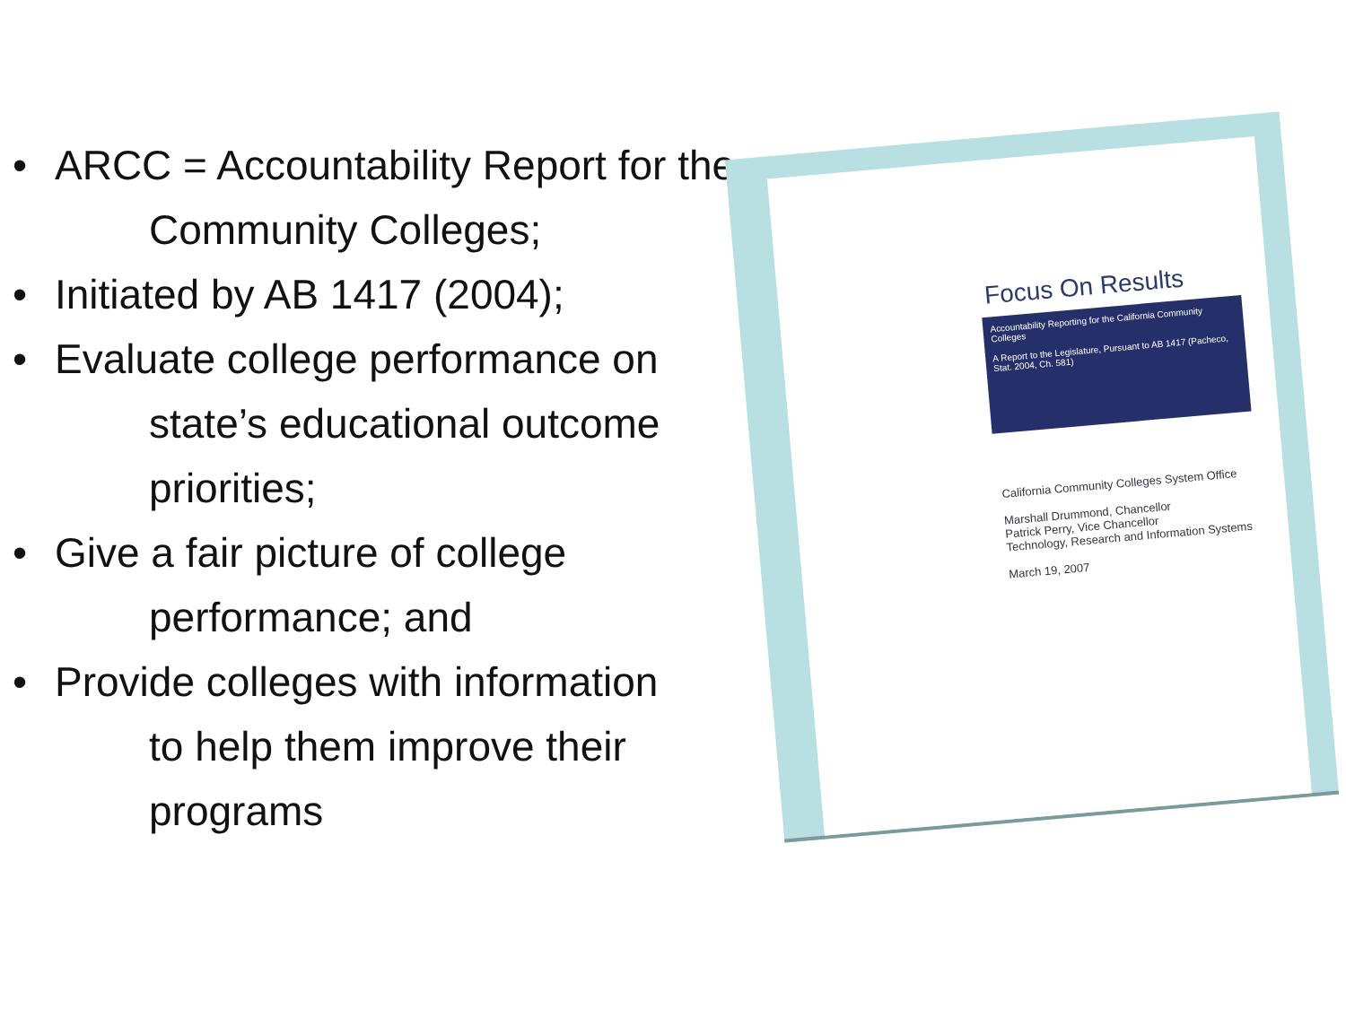• ARCC = Accountability Report for the
Community Colleges;
• Initiated by AB 1417 (2004);
• Evaluate college performance on
state’s educational outcome priorities;
• Give a fair picture of college
performance; and
• Provide colleges with information
to help them improve their programs
Focus On Results
Accountability Reporting for the California Community Colleges
A Report to the Legislature, Pursuant to AB 1417 (Pacheco, Stat. 2004, Ch. 581)
California Community Colleges System Office
Marshall Drummond, Chancellor
Patrick Perry, Vice Chancellor
Technology, Research and Information Systems
March 19, 2007